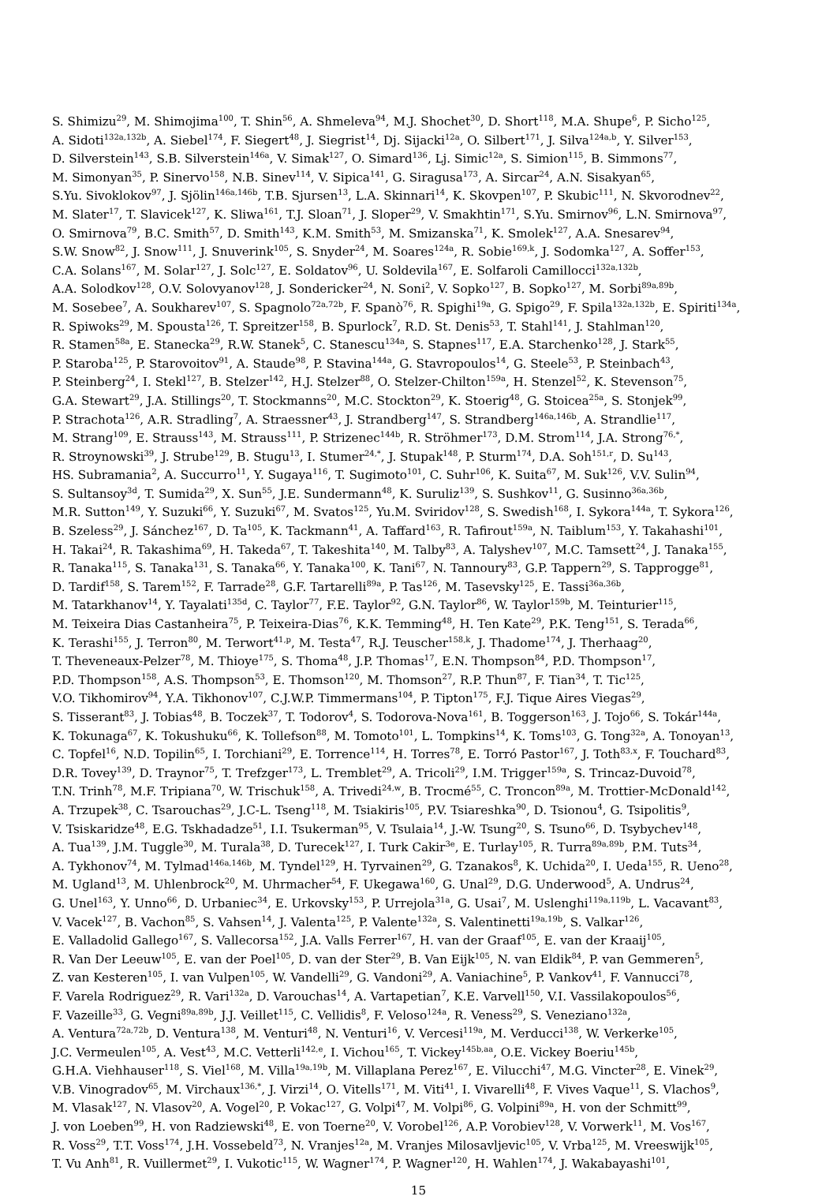S. Shimizu<sup>29</sup>, M. Shimojima<sup>100</sup>, T. Shin<sup>56</sup>, A. Shmeleva<sup>94</sup>, M.J. Shochet<sup>30</sup>, D. Short<sup>118</sup>, M.A. Shupe<sup>6</sup>, P. Sicho<sup>125</sup>,
A. Sidoti<sup>132a,132b</sup>, A. Siebel<sup>174</sup>, F. Siegert<sup>48</sup>, J. Siegrist<sup>14</sup>, Dj. Sijacki<sup>12a</sup>, O. Silbert<sup>171</sup>, J. Silva<sup>124a,b</sup>, Y. Silver<sup>153</sup>,
D. Silverstein<sup>143</sup>, S.B. Silverstein<sup>146a</sup>, V. Simak<sup>127</sup>, O. Simard<sup>136</sup>, Lj. Simic<sup>12a</sup>, S. Simion<sup>115</sup>, B. Simmons<sup>77</sup>,
M. Simonyan<sup>35</sup>, P. Sinervo<sup>158</sup>, N.B. Sinev<sup>114</sup>, V. Sipica<sup>141</sup>, G. Siragusa<sup>173</sup>, A. Sircar<sup>24</sup>, A.N. Sisakyan<sup>65</sup>,
S.Yu. Sivoklokov<sup>97</sup>, J. Sjölin<sup>146a,146b</sup>, T.B. Sjursen<sup>13</sup>, L.A. Skinnari<sup>14</sup>, K. Skovpen<sup>107</sup>, P. Skubic<sup>111</sup>, N. Skvorodnev<sup>22</sup>,
M. Slater<sup>17</sup>, T. Slavicek<sup>127</sup>, K. Sliwa<sup>161</sup>, T.J. Sloan<sup>71</sup>, J. Sloper<sup>29</sup>, V. Smakhtin<sup>171</sup>, S.Yu. Smirnov<sup>96</sup>, L.N. Smirnova<sup>97</sup>,
O. Smirnova<sup>79</sup>, B.C. Smith<sup>57</sup>, D. Smith<sup>143</sup>, K.M. Smith<sup>53</sup>, M. Smizanska<sup>71</sup>, K. Smolek<sup>127</sup>, A.A. Snesarev<sup>94</sup>,
S.W. Snow<sup>82</sup>, J. Snow<sup>111</sup>, J. Snuverink<sup>105</sup>, S. Snyder<sup>24</sup>, M. Soares<sup>124a</sup>, R. Sobie<sup>169,k</sup>, J. Sodomka<sup>127</sup>, A. Soffer<sup>153</sup>,
C.A. Solans<sup>167</sup>, M. Solar<sup>127</sup>, J. Solc<sup>127</sup>, E. Soldatov<sup>96</sup>, U. Soldevila<sup>167</sup>, E. Solfaroli Camillocci<sup>132a,132b</sup>,
A.A. Solodkov<sup>128</sup>, O.V. Solovyanov<sup>128</sup>, J. Sondericker<sup>24</sup>, N. Soni<sup>2</sup>, V. Sopko<sup>127</sup>, B. Sopko<sup>127</sup>, M. Sorbi<sup>89a,89b</sup>,
M. Sosebee<sup>7</sup>, A. Soukharev<sup>107</sup>, S. Spagnolo<sup>72a,72b</sup>, F. Spanò<sup>76</sup>, R. Spighi<sup>19a</sup>, G. Spigo<sup>29</sup>, F. Spila<sup>132a,132b</sup>, E. Spiriti<sup>134a</sup>,
R. Spiwoks<sup>29</sup>, M. Spousta<sup>126</sup>, T. Spreitzer<sup>158</sup>, B. Spurlock<sup>7</sup>, R.D. St. Denis<sup>53</sup>, T. Stahl<sup>141</sup>, J. Stahlman<sup>120</sup>,
R. Stamen<sup>58a</sup>, E. Stanecka<sup>29</sup>, R.W. Stanek<sup>5</sup>, C. Stanescu<sup>134a</sup>, S. Stapnes<sup>117</sup>, E.A. Starchenko<sup>128</sup>, J. Stark<sup>55</sup>,
P. Staroba<sup>125</sup>, P. Starovoitov<sup>91</sup>, A. Staude<sup>98</sup>, P. Stavina<sup>144a</sup>, G. Stavropoulos<sup>14</sup>, G. Steele<sup>53</sup>, P. Steinbach<sup>43</sup>,
P. Steinberg<sup>24</sup>, I. Stekl<sup>127</sup>, B. Stelzer<sup>142</sup>, H.J. Stelzer<sup>88</sup>, O. Stelzer-Chilton<sup>159a</sup>, H. Stenzel<sup>52</sup>, K. Stevenson<sup>75</sup>,
G.A. Stewart<sup>29</sup>, J.A. Stillings<sup>20</sup>, T. Stockmanns<sup>20</sup>, M.C. Stockton<sup>29</sup>, K. Stoerig<sup>48</sup>, G. Stoicea<sup>25a</sup>, S. Stonjek<sup>99</sup>,
P. Strachota<sup>126</sup>, A.R. Stradling<sup>7</sup>, A. Straessner<sup>43</sup>, J. Strandberg<sup>147</sup>, S. Strandberg<sup>146a,146b</sup>, A. Strandlie<sup>117</sup>,
M. Strang<sup>109</sup>, E. Strauss<sup>143</sup>, M. Strauss<sup>111</sup>, P. Strizenec<sup>144b</sup>, R. Ströhmer<sup>173</sup>, D.M. Strom<sup>114</sup>, J.A. Strong<sup>76,*</sup>,
R. Stroynowski<sup>39</sup>, J. Strube<sup>129</sup>, B. Stugu<sup>13</sup>, I. Stumer<sup>24,*</sup>, J. Stupak<sup>148</sup>, P. Sturm<sup>174</sup>, D.A. Soh<sup>151,r</sup>, D. Su<sup>143</sup>,
HS. Subramania<sup>2</sup>, A. Succurro<sup>11</sup>, Y. Sugaya<sup>116</sup>, T. Sugimoto<sup>101</sup>, C. Suhr<sup>106</sup>, K. Suita<sup>67</sup>, M. Suk<sup>126</sup>, V.V. Sulin<sup>94</sup>,
S. Sultansoy<sup>3d</sup>, T. Sumida<sup>29</sup>, X. Sun<sup>55</sup>, J.E. Sundermann<sup>48</sup>, K. Suruliz<sup>139</sup>, S. Sushkov<sup>11</sup>, G. Susinno<sup>36a,36b</sup>,
M.R. Sutton<sup>149</sup>, Y. Suzuki<sup>66</sup>, Y. Suzuki<sup>67</sup>, M. Svatos<sup>125</sup>, Yu.M. Sviridov<sup>128</sup>, S. Swedish<sup>168</sup>, I. Sykora<sup>144a</sup>, T. Sykora<sup>126</sup>,
B. Szeless<sup>29</sup>, J. Sánchez<sup>167</sup>, D. Ta<sup>105</sup>, K. Tackmann<sup>41</sup>, A. Taffard<sup>163</sup>, R. Tafirout<sup>159a</sup>, N. Taiblum<sup>153</sup>, Y. Takahashi<sup>101</sup>,
H. Takai<sup>24</sup>, R. Takashima<sup>69</sup>, H. Takeda<sup>67</sup>, T. Takeshita<sup>140</sup>, M. Talby<sup>83</sup>, A. Talyshev<sup>107</sup>, M.C. Tamsett<sup>24</sup>, J. Tanaka<sup>155</sup>,
R. Tanaka<sup>115</sup>, S. Tanaka<sup>131</sup>, S. Tanaka<sup>66</sup>, Y. Tanaka<sup>100</sup>, K. Tani<sup>67</sup>, N. Tannoury<sup>83</sup>, G.P. Tappern<sup>29</sup>, S. Tapprogge<sup>81</sup>,
D. Tardif<sup>158</sup>, S. Tarem<sup>152</sup>, F. Tarrade<sup>28</sup>, G.F. Tartarelli<sup>89a</sup>, P. Tas<sup>126</sup>, M. Tasevsky<sup>125</sup>, E. Tassi<sup>36a,36b</sup>,
M. Tatarkhanov<sup>14</sup>, Y. Tayalati<sup>135d</sup>, C. Taylor<sup>77</sup>, F.E. Taylor<sup>92</sup>, G.N. Taylor<sup>86</sup>, W. Taylor<sup>159b</sup>, M. Teinturier<sup>115</sup>,
M. Teixeira Dias Castanheira<sup>75</sup>, P. Teixeira-Dias<sup>76</sup>, K.K. Temming<sup>48</sup>, H. Ten Kate<sup>29</sup>, P.K. Teng<sup>151</sup>, S. Terada<sup>66</sup>,
K. Terashi<sup>155</sup>, J. Terron<sup>80</sup>, M. Terwort<sup>41,p</sup>, M. Testa<sup>47</sup>, R.J. Teuscher<sup>158,k</sup>, J. Thadome<sup>174</sup>, J. Therhaag<sup>20</sup>,
T. Theveneaux-Pelzer<sup>78</sup>, M. Thioye<sup>175</sup>, S. Thoma<sup>48</sup>, J.P. Thomas<sup>17</sup>, E.N. Thompson<sup>84</sup>, P.D. Thompson<sup>17</sup>,
P.D. Thompson<sup>158</sup>, A.S. Thompson<sup>53</sup>, E. Thomson<sup>120</sup>, M. Thomson<sup>27</sup>, R.P. Thun<sup>87</sup>, F. Tian<sup>34</sup>, T. Tic<sup>125</sup>,
V.O. Tikhomirov<sup>94</sup>, Y.A. Tikhonov<sup>107</sup>, C.J.W.P. Timmermans<sup>104</sup>, P. Tipton<sup>175</sup>, F.J. Tique Aires Viegas<sup>29</sup>,
S. Tisserant<sup>83</sup>, J. Tobias<sup>48</sup>, B. Toczek<sup>37</sup>, T. Todorov<sup>4</sup>, S. Todorova-Nova<sup>161</sup>, B. Toggerson<sup>163</sup>, J. Tojo<sup>66</sup>, S. Tokár<sup>144a</sup>,
K. Tokunaga<sup>67</sup>, K. Tokushuku<sup>66</sup>, K. Tollefson<sup>88</sup>, M. Tomoto<sup>101</sup>, L. Tompkins<sup>14</sup>, K. Toms<sup>103</sup>, G. Tong<sup>32a</sup>, A. Tonoyan<sup>13</sup>,
C. Topfel<sup>16</sup>, N.D. Topilin<sup>65</sup>, I. Torchiani<sup>29</sup>, E. Torrence<sup>114</sup>, H. Torres<sup>78</sup>, E. Torró Pastor<sup>167</sup>, J. Toth<sup>83,x</sup>, F. Touchard<sup>83</sup>,
D.R. Tovey<sup>139</sup>, D. Traynor<sup>75</sup>, T. Trefzger<sup>173</sup>, L. Tremblet<sup>29</sup>, A. Tricoli<sup>29</sup>, I.M. Trigger<sup>159a</sup>, S. Trincaz-Duvoid<sup>78</sup>,
T.N. Trinh<sup>78</sup>, M.F. Tripiana<sup>70</sup>, W. Trischuk<sup>158</sup>, A. Trivedi<sup>24,w</sup>, B. Trocmé<sup>55</sup>, C. Troncon<sup>89a</sup>, M. Trottier-McDonald<sup>142</sup>,
A. Trzupek<sup>38</sup>, C. Tsarouchas<sup>29</sup>, J.C-L. Tseng<sup>118</sup>, M. Tsiakiris<sup>105</sup>, P.V. Tsiareshka<sup>90</sup>, D. Tsionou<sup>4</sup>, G. Tsipolitis<sup>9</sup>,
V. Tsiskaridze<sup>48</sup>, E.G. Tskhadadze<sup>51</sup>, I.I. Tsukerman<sup>95</sup>, V. Tsulaia<sup>14</sup>, J.-W. Tsung<sup>20</sup>, S. Tsuno<sup>66</sup>, D. Tsybychev<sup>148</sup>,
A. Tua<sup>139</sup>, J.M. Tuggle<sup>30</sup>, M. Turala<sup>38</sup>, D. Turecek<sup>127</sup>, I. Turk Cakir<sup>3e</sup>, E. Turlay<sup>105</sup>, R. Turra<sup>89a,89b</sup>, P.M. Tuts<sup>34</sup>,
A. Tykhonov<sup>74</sup>, M. Tylmad<sup>146a,146b</sup>, M. Tyndel<sup>129</sup>, H. Tyrvainen<sup>29</sup>, G. Tzanakos<sup>8</sup>, K. Uchida<sup>20</sup>, I. Ueda<sup>155</sup>, R. Ueno<sup>28</sup>,
M. Ugland<sup>13</sup>, M. Uhlenbrock<sup>20</sup>, M. Uhrmacher<sup>54</sup>, F. Ukegawa<sup>160</sup>, G. Unal<sup>29</sup>, D.G. Underwood<sup>5</sup>, A. Undrus<sup>24</sup>,
G. Unel<sup>163</sup>, Y. Unno<sup>66</sup>, D. Urbaniec<sup>34</sup>, E. Urkovsky<sup>153</sup>, P. Urrejola<sup>31a</sup>, G. Usai<sup>7</sup>, M. Uslenghi<sup>119a,119b</sup>, L. Vacavant<sup>83</sup>,
V. Vacek<sup>127</sup>, B. Vachon<sup>85</sup>, S. Vahsen<sup>14</sup>, J. Valenta<sup>125</sup>, P. Valente<sup>132a</sup>, S. Valentinetti<sup>19a,19b</sup>, S. Valkar<sup>126</sup>,
E. Valladolid Gallego<sup>167</sup>, S. Vallecorsa<sup>152</sup>, J.A. Valls Ferrer<sup>167</sup>, H. van der Graaf<sup>105</sup>, E. van der Kraaij<sup>105</sup>,
R. Van Der Leeuw<sup>105</sup>, E. van der Poel<sup>105</sup>, D. van der Ster<sup>29</sup>, B. Van Eijk<sup>105</sup>, N. van Eldik<sup>84</sup>, P. van Gemmeren<sup>5</sup>,
Z. van Kesteren<sup>105</sup>, I. van Vulpen<sup>105</sup>, W. Vandelli<sup>29</sup>, G. Vandoni<sup>29</sup>, A. Vaniachine<sup>5</sup>, P. Vankov<sup>41</sup>, F. Vannucci<sup>78</sup>,
F. Varela Rodriguez<sup>29</sup>, R. Vari<sup>132a</sup>, D. Varouchas<sup>14</sup>, A. Vartapetian<sup>7</sup>, K.E. Varvell<sup>150</sup>, V.I. Vassilakopoulos<sup>56</sup>,
F. Vazeille<sup>33</sup>, G. Vegni<sup>89a,89b</sup>, J.J. Veillet<sup>115</sup>, C. Vellidis<sup>8</sup>, F. Veloso<sup>124a</sup>, R. Veness<sup>29</sup>, S. Veneziano<sup>132a</sup>,
A. Ventura<sup>72a,72b</sup>, D. Ventura<sup>138</sup>, M. Venturi<sup>48</sup>, N. Venturi<sup>16</sup>, V. Vercesi<sup>119a</sup>, M. Verducci<sup>138</sup>, W. Verkerke<sup>105</sup>,
J.C. Vermeulen<sup>105</sup>, A. Vest<sup>43</sup>, M.C. Vetterli<sup>142,e</sup>, I. Vichou<sup>165</sup>, T. Vickey<sup>145b,aa</sup>, O.E. Vickey Boeriu<sup>145b</sup>,
G.H.A. Viehhauser<sup>118</sup>, S. Viel<sup>168</sup>, M. Villa<sup>19a,19b</sup>, M. Villaplana Perez<sup>167</sup>, E. Vilucchi<sup>47</sup>, M.G. Vincter<sup>28</sup>, E. Vinek<sup>29</sup>,
V.B. Vinogradov<sup>65</sup>, M. Virchaux<sup>136,*</sup>, J. Virzi<sup>14</sup>, O. Vitells<sup>171</sup>, M. Viti<sup>41</sup>, I. Vivarelli<sup>48</sup>, F. Vives Vaque<sup>11</sup>, S. Vlachos<sup>9</sup>,
M. Vlasak<sup>127</sup>, N. Vlasov<sup>20</sup>, A. Vogel<sup>20</sup>, P. Vokac<sup>127</sup>, G. Volpi<sup>47</sup>, M. Volpi<sup>86</sup>, G. Volpini<sup>89a</sup>, H. von der Schmitt<sup>99</sup>,
J. von Loeben<sup>99</sup>, H. von Radziewski<sup>48</sup>, E. von Toerne<sup>20</sup>, V. Vorobel<sup>126</sup>, A.P. Vorobiev<sup>128</sup>, V. Vorwerk<sup>11</sup>, M. Vos<sup>167</sup>,
R. Voss<sup>29</sup>, T.T. Voss<sup>174</sup>, J.H. Vossebeld<sup>73</sup>, N. Vranjes<sup>12a</sup>, M. Vranjes Milosavljevic<sup>105</sup>, V. Vrba<sup>125</sup>, M. Vreeswijk<sup>105</sup>,
T. Vu Anh<sup>81</sup>, R. Vuillermet<sup>29</sup>, I. Vukotic<sup>115</sup>, W. Wagner<sup>174</sup>, P. Wagner<sup>120</sup>, H. Wahlen<sup>174</sup>, J. Wakabayashi<sup>101</sup>,
15